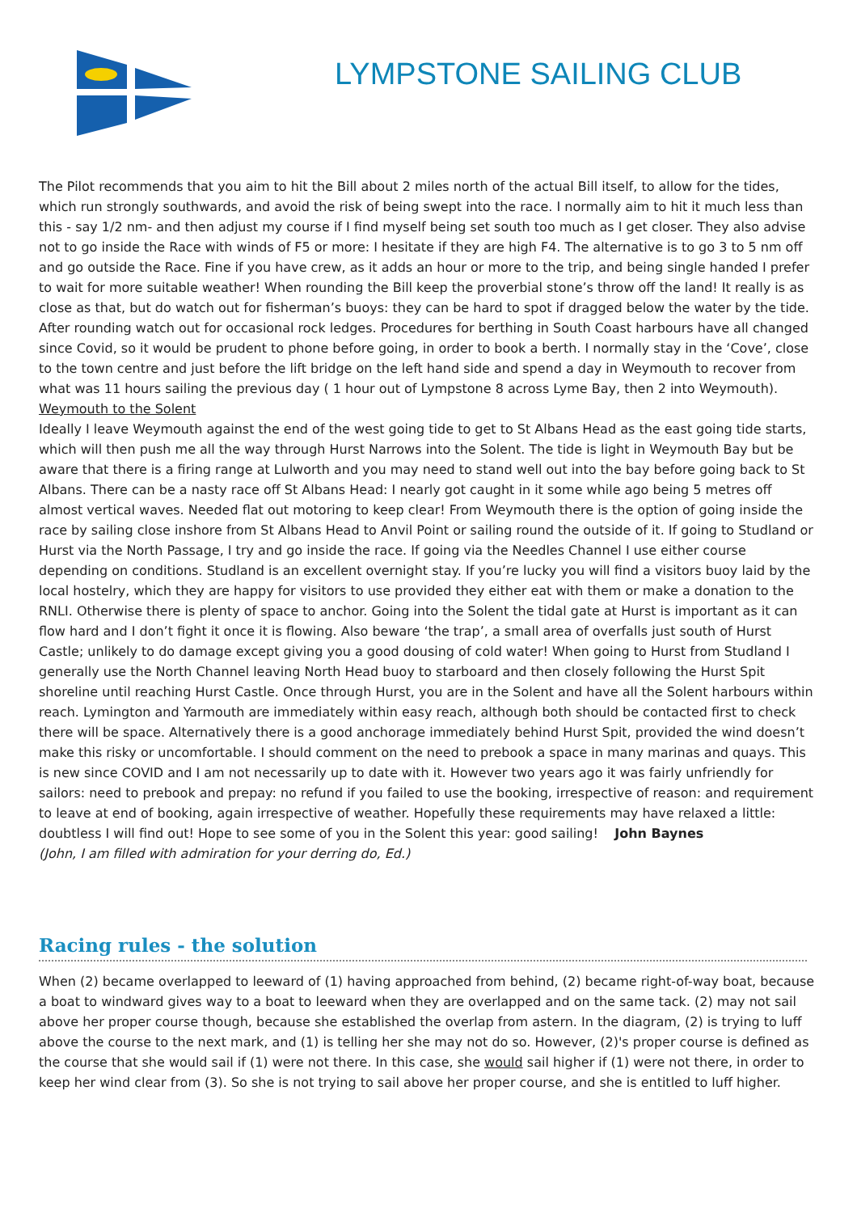LYMPSTONE SAILING CLUB
The Pilot recommends that you aim to hit the Bill about 2 miles north of the actual Bill itself, to allow for the tides, which run strongly southwards, and avoid the risk of being swept into the race. I normally aim to hit it much less than this - say 1/2 nm- and then adjust my course if I find myself being set south too much as I get closer. They also advise not to go inside the Race with winds of F5 or more: I hesitate if they are high F4. The alternative is to go 3 to 5 nm off and go outside the Race. Fine if you have crew, as it adds an hour or more to the trip, and being single handed I prefer to wait for more suitable weather! When rounding the Bill keep the proverbial stone’s throw off the land! It really is as close as that, but do watch out for fisherman’s buoys: they can be hard to spot if dragged below the water by the tide. After rounding watch out for occasional rock ledges. Procedures for berthing in South Coast harbours have all changed since Covid, so it would be prudent to phone before going, in order to book a berth. I normally stay in the ‘Cove’, close to the town centre and just before the lift bridge on the left hand side and spend a day in Weymouth to recover from what was 11 hours sailing the previous day ( 1 hour out of Lympstone 8 across Lyme Bay, then 2 into Weymouth).
Weymouth to the Solent
Ideally I leave Weymouth against the end of the west going tide to get to St Albans Head as the east going tide starts, which will then push me all the way through Hurst Narrows into the Solent. The tide is light in Weymouth Bay but be aware that there is a firing range at Lulworth and you may need to stand well out into the bay before going back to St Albans. There can be a nasty race off St Albans Head: I nearly got caught in it some while ago being 5 metres off almost vertical waves. Needed flat out motoring to keep clear! From Weymouth there is the option of going inside the race by sailing close inshore from St Albans Head to Anvil Point or sailing round the outside of it. If going to Studland or Hurst via the North Passage, I try and go inside the race. If going via the Needles Channel I use either course depending on conditions. Studland is an excellent overnight stay. If you’re lucky you will find a visitors buoy laid by the local hostelry, which they are happy for visitors to use provided they either eat with them or make a donation to the RNLI. Otherwise there is plenty of space to anchor. Going into the Solent the tidal gate at Hurst is important as it can flow hard and I don’t fight it once it is flowing. Also beware ‘the trap’, a small area of overfalls just south of Hurst Castle; unlikely to do damage except giving you a good dousing of cold water! When going to Hurst from Studland I generally use the North Channel leaving North Head buoy to starboard and then closely following the Hurst Spit shoreline until reaching Hurst Castle. Once through Hurst, you are in the Solent and have all the Solent harbours within reach. Lymington and Yarmouth are immediately within easy reach, although both should be contacted first to check there will be space. Alternatively there is a good anchorage immediately behind Hurst Spit, provided the wind doesn’t make this risky or uncomfortable. I should comment on the need to prebook a space in many marinas and quays. This is new since COVID and I am not necessarily up to date with it. However two years ago it was fairly unfriendly for sailors: need to prebook and prepay: no refund if you failed to use the booking, irrespective of reason: and requirement to leave at end of booking, again irrespective of weather. Hopefully these requirements may have relaxed a little: doubtless I will find out! Hope to see some of you in the Solent this year: good sailing! John Baynes
(John, I am filled with admiration for your derring do, Ed.)
Racing rules - the solution
When (2) became overlapped to leeward of (1) having approached from behind, (2) became right-of-way boat, because a boat to windward gives way to a boat to leeward when they are overlapped and on the same tack. (2) may not sail above her proper course though, because she established the overlap from astern. In the diagram, (2) is trying to luff above the course to the next mark, and (1) is telling her she may not do so. However, (2)'s proper course is defined as the course that she would sail if (1) were not there. In this case, she would sail higher if (1) were not there, in order to keep her wind clear from (3). So she is not trying to sail above her proper course, and she is entitled to luff higher.